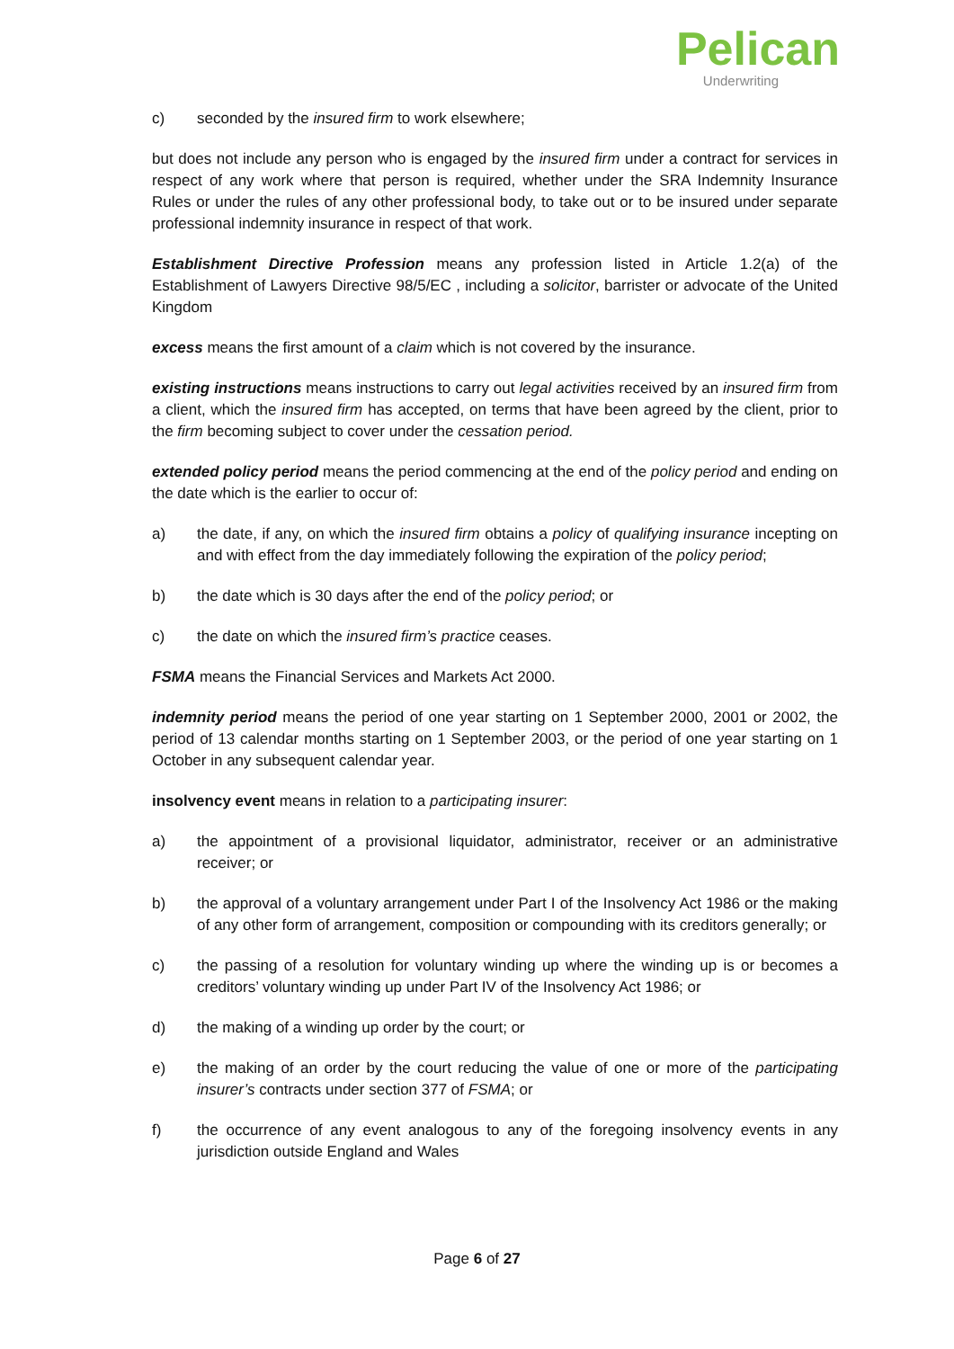Pelican
Underwriting
c) seconded by the insured firm to work elsewhere;
but does not include any person who is engaged by the insured firm under a contract for services in respect of any work where that person is required, whether under the SRA Indemnity Insurance Rules or under the rules of any other professional body, to take out or to be insured under separate professional indemnity insurance in respect of that work.
Establishment Directive Profession means any profession listed in Article 1.2(a) of the Establishment of Lawyers Directive 98/5/EC , including a solicitor, barrister or advocate of the United Kingdom
excess means the first amount of a claim which is not covered by the insurance.
existing instructions means instructions to carry out legal activities received by an insured firm from a client, which the insured firm has accepted, on terms that have been agreed by the client, prior to the firm becoming subject to cover under the cessation period.
extended policy period means the period commencing at the end of the policy period and ending on the date which is the earlier to occur of:
a) the date, if any, on which the insured firm obtains a policy of qualifying insurance incepting on and with effect from the day immediately following the expiration of the policy period;
b) the date which is 30 days after the end of the policy period; or
c) the date on which the insured firm’s practice ceases.
FSMA means the Financial Services and Markets Act 2000.
indemnity period means the period of one year starting on 1 September 2000, 2001 or 2002, the period of 13 calendar months starting on 1 September 2003, or the period of one year starting on 1 October in any subsequent calendar year.
insolvency event means in relation to a participating insurer:
a) the appointment of a provisional liquidator, administrator, receiver or an administrative receiver; or
b) the approval of a voluntary arrangement under Part I of the Insolvency Act 1986 or the making of any other form of arrangement, composition or compounding with its creditors generally; or
c) the passing of a resolution for voluntary winding up where the winding up is or becomes a creditors’ voluntary winding up under Part IV of the Insolvency Act 1986; or
d) the making of a winding up order by the court; or
e) the making of an order by the court reducing the value of one or more of the participating insurer’s contracts under section 377 of FSMA; or
f) the occurrence of any event analogous to any of the foregoing insolvency events in any jurisdiction outside England and Wales
Page 6 of 27